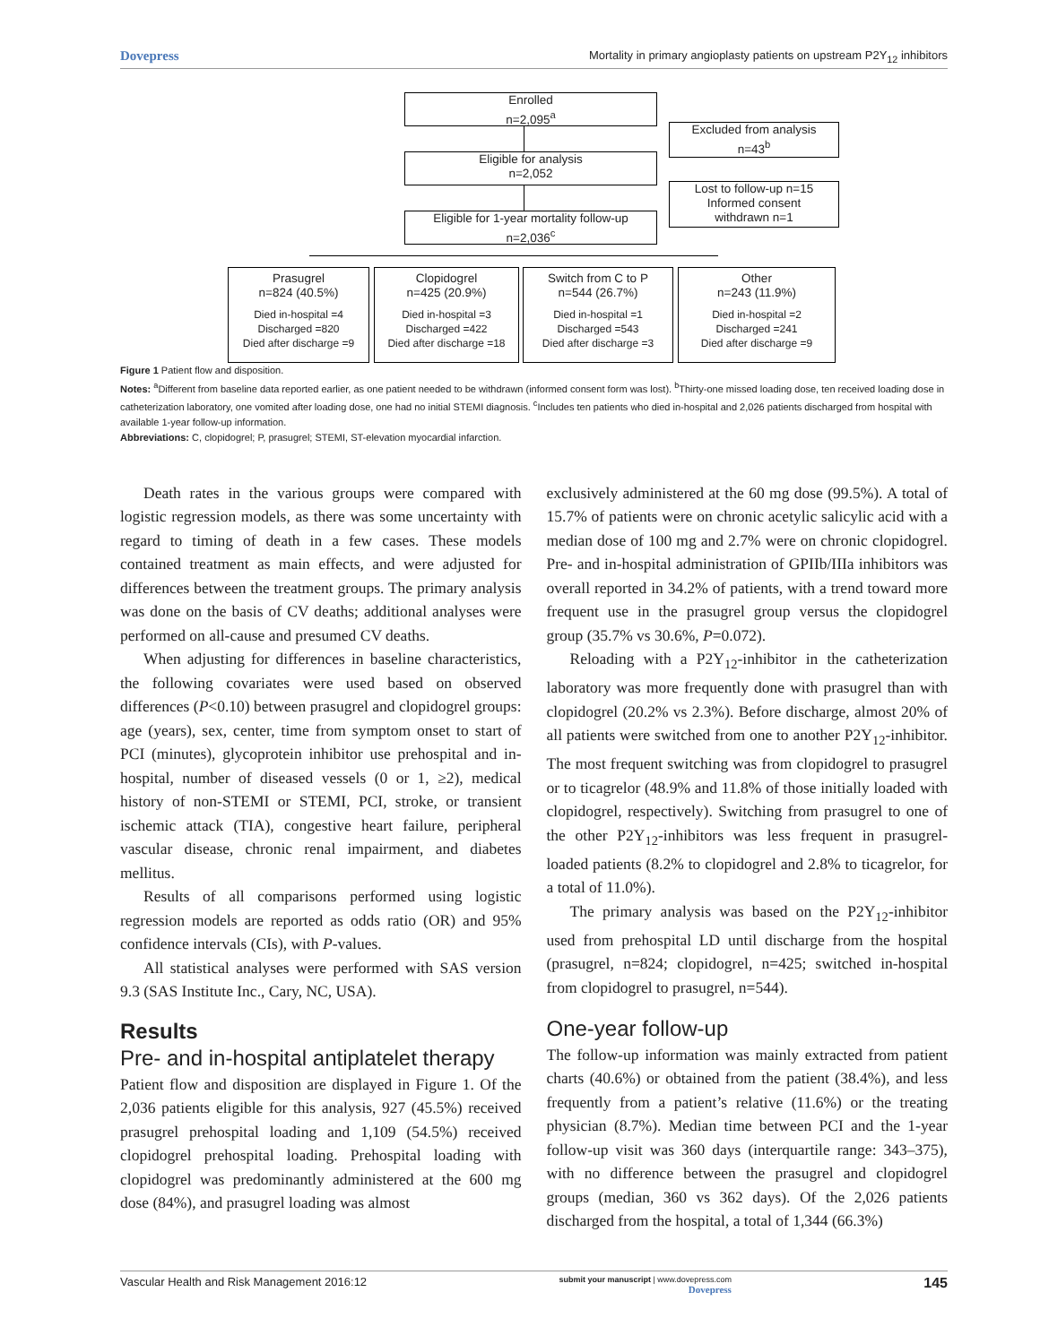Dovepress Mortality in primary angioplasty patients on upstream P2Y<sub>12</sub> inhibitors
Enrolled
n=2,095<sup>a</sup>
Excluded from analysis
n=43<sup>b</sup>
Eligible for analysis
n=2,052
Lost to follow-up n=15
Informed consent
withdrawn n=1
Eligible for 1-year mortality follow-up
n=2,036<sup>c</sup>
Prasugrel
n=824 (40.5%)
Died in-hospital =4
Discharged =820
Died after discharge =9
Clopidogrel
n=425 (20.9%)
Died in-hospital =3
Discharged =422
Died after discharge =18
Switch from C to P
n=544 (26.7%)
Died in-hospital =1
Discharged =543
Died after discharge =3
Other
n=243 (11.9%)
Died in-hospital =2
Discharged =241
Died after discharge =9
Figure 1 Patient flow and disposition.
Notes: <sup>a</sup>Different from baseline data reported earlier, as one patient needed to be withdrawn (informed consent form was lost). <sup>b</sup>Thirty-one missed loading dose, ten received loading dose in catheterization laboratory, one vomited after loading dose, one had no initial STEMI diagnosis. <sup>c</sup>Includes ten patients who died in-hospital and 2,026 patients discharged from hospital with available 1-year follow-up information.
Abbreviations: C, clopidogrel; P, prasugrel; STEMI, ST-elevation myocardial infarction.
Death rates in the various groups were compared with logistic regression models, as there was some uncertainty with regard to timing of death in a few cases. These models contained treatment as main effects, and were adjusted for differences between the treatment groups. The primary analysis was done on the basis of CV deaths; additional analyses were performed on all-cause and presumed CV deaths.
When adjusting for differences in baseline characteristics, the following covariates were used based on observed differences (P<0.10) between prasugrel and clopidogrel groups: age (years), sex, center, time from symptom onset to start of PCI (minutes), glycoprotein inhibitor use prehospital and in-hospital, number of diseased vessels (0 or 1, ≥2), medical history of non-STEMI or STEMI, PCI, stroke, or transient ischemic attack (TIA), congestive heart failure, peripheral vascular disease, chronic renal impairment, and diabetes mellitus.
Results of all comparisons performed using logistic regression models are reported as odds ratio (OR) and 95% confidence intervals (CIs), with P-values.
All statistical analyses were performed with SAS version 9.3 (SAS Institute Inc., Cary, NC, USA).
Results
Pre- and in-hospital antiplatelet therapy
Patient flow and disposition are displayed in Figure 1. Of the 2,036 patients eligible for this analysis, 927 (45.5%) received prasugrel prehospital loading and 1,109 (54.5%) received clopidogrel prehospital loading. Prehospital loading with clopidogrel was predominantly administered at the 600 mg dose (84%), and prasugrel loading was almost
exclusively administered at the 60 mg dose (99.5%). A total of 15.7% of patients were on chronic acetylic salicylic acid with a median dose of 100 mg and 2.7% were on chronic clopidogrel. Pre- and in-hospital administration of GPIIb/IIIa inhibitors was overall reported in 34.2% of patients, with a trend toward more frequent use in the prasugrel group versus the clopidogrel group (35.7% vs 30.6%, P=0.072).
Reloading with a P2Y<sub>12</sub>-inhibitor in the catheterization laboratory was more frequently done with prasugrel than with clopidogrel (20.2% vs 2.3%). Before discharge, almost 20% of all patients were switched from one to another P2Y<sub>12</sub>-inhibitor. The most frequent switching was from clopidogrel to prasugrel or to ticagrelor (48.9% and 11.8% of those initially loaded with clopidogrel, respectively). Switching from prasugrel to one of the other P2Y<sub>12</sub>-inhibitors was less frequent in prasugrel-loaded patients (8.2% to clopidogrel and 2.8% to ticagrelor, for a total of 11.0%).
The primary analysis was based on the P2Y<sub>12</sub>-inhibitor used from prehospital LD until discharge from the hospital (prasugrel, n=824; clopidogrel, n=425; switched in-hospital from clopidogrel to prasugrel, n=544).
One-year follow-up
The follow-up information was mainly extracted from patient charts (40.6%) or obtained from the patient (38.4%), and less frequently from a patient’s relative (11.6%) or the treating physician (8.7%). Median time between PCI and the 1-year follow-up visit was 360 days (interquartile range: 343–375), with no difference between the prasugrel and clopidogrel groups (median, 360 vs 362 days). Of the 2,026 patients discharged from the hospital, a total of 1,344 (66.3%)
Vascular Health and Risk Management 2016:12 submit your manuscript | www.dovepress.com
Dovepress 145